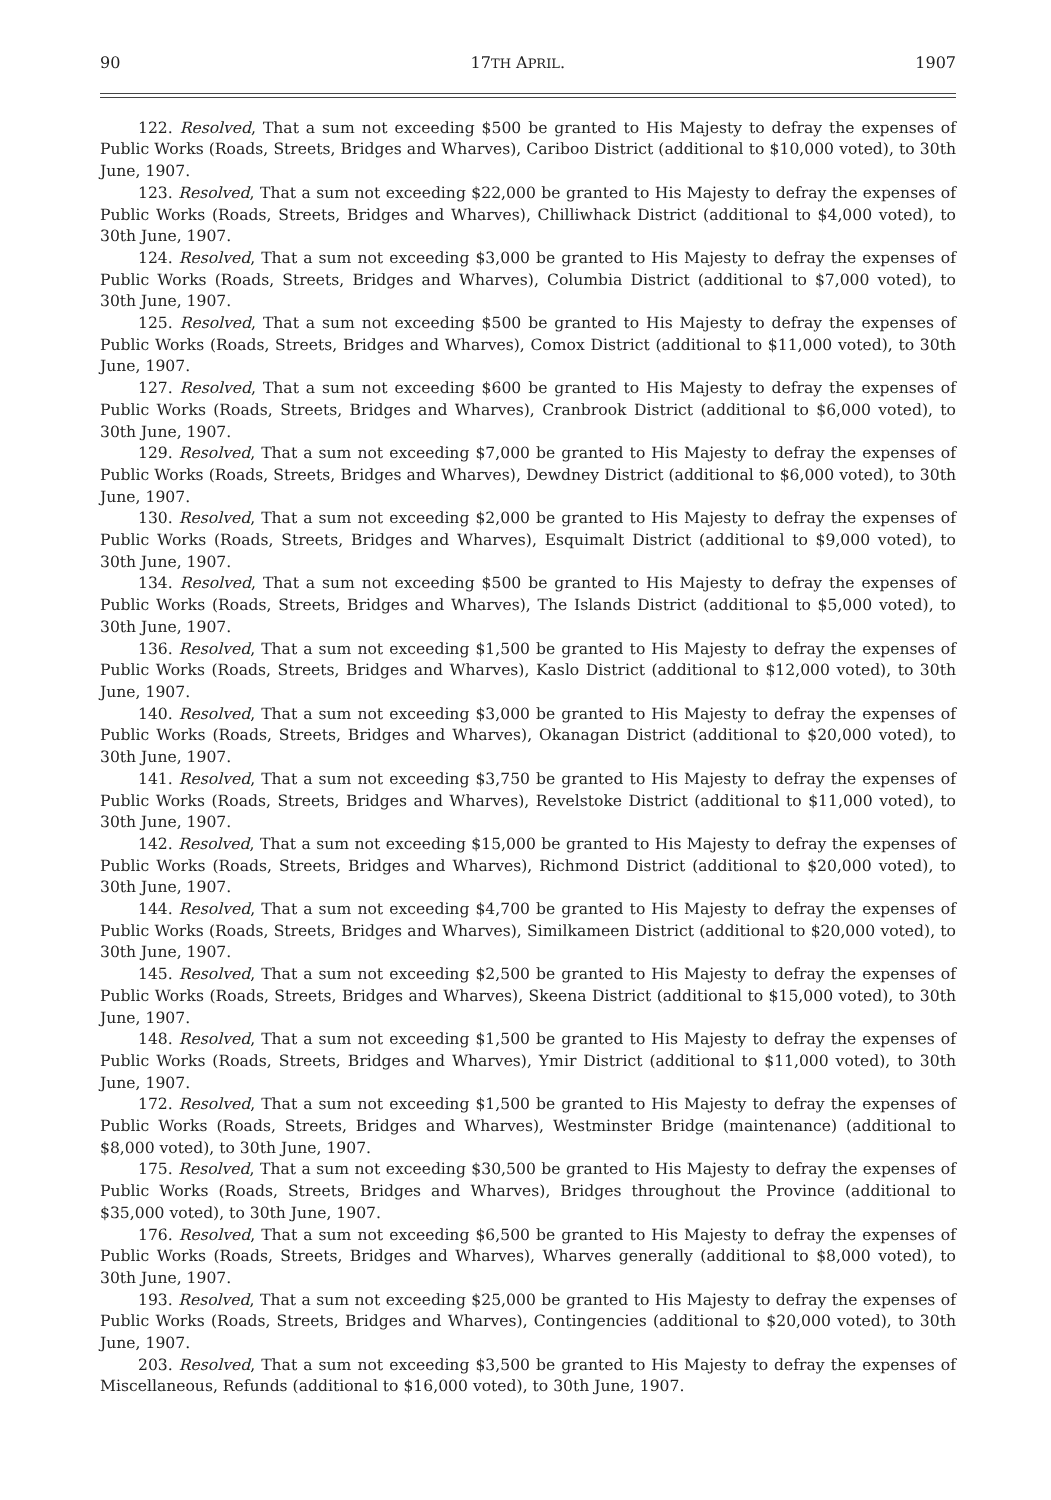90 17TH APRIL. 1907
122. Resolved, That a sum not exceeding $500 be granted to His Majesty to defray the expenses of Public Works (Roads, Streets, Bridges and Wharves), Cariboo District (additional to $10,000 voted), to 30th June, 1907.
123. Resolved, That a sum not exceeding $22,000 be granted to His Majesty to defray the expenses of Public Works (Roads, Streets, Bridges and Wharves), Chilliwhack District (additional to $4,000 voted), to 30th June, 1907.
124. Resolved, That a sum not exceeding $3,000 be granted to His Majesty to defray the expenses of Public Works (Roads, Streets, Bridges and Wharves), Columbia District (additional to $7,000 voted), to 30th June, 1907.
125. Resolved, That a sum not exceeding $500 be granted to His Majesty to defray the expenses of Public Works (Roads, Streets, Bridges and Wharves), Comox District (additional to $11,000 voted), to 30th June, 1907.
127. Resolved, That a sum not exceeding $600 be granted to His Majesty to defray the expenses of Public Works (Roads, Streets, Bridges and Wharves), Cranbrook District (additional to $6,000 voted), to 30th June, 1907.
129. Resolved, That a sum not exceeding $7,000 be granted to His Majesty to defray the expenses of Public Works (Roads, Streets, Bridges and Wharves), Dewdney District (additional to $6,000 voted), to 30th June, 1907.
130. Resolved, That a sum not exceeding $2,000 be granted to His Majesty to defray the expenses of Public Works (Roads, Streets, Bridges and Wharves), Esquimalt District (additional to $9,000 voted), to 30th June, 1907.
134. Resolved, That a sum not exceeding $500 be granted to His Majesty to defray the expenses of Public Works (Roads, Streets, Bridges and Wharves), The Islands District (additional to $5,000 voted), to 30th June, 1907.
136. Resolved, That a sum not exceeding $1,500 be granted to His Majesty to defray the expenses of Public Works (Roads, Streets, Bridges and Wharves), Kaslo District (additional to $12,000 voted), to 30th June, 1907.
140. Resolved, That a sum not exceeding $3,000 be granted to His Majesty to defray the expenses of Public Works (Roads, Streets, Bridges and Wharves), Okanagan District (additional to $20,000 voted), to 30th June, 1907.
141. Resolved, That a sum not exceeding $3,750 be granted to His Majesty to defray the expenses of Public Works (Roads, Streets, Bridges and Wharves), Revelstoke District (additional to $11,000 voted), to 30th June, 1907.
142. Resolved, That a sum not exceeding $15,000 be granted to His Majesty to defray the expenses of Public Works (Roads, Streets, Bridges and Wharves), Richmond District (additional to $20,000 voted), to 30th June, 1907.
144. Resolved, That a sum not exceeding $4,700 be granted to His Majesty to defray the expenses of Public Works (Roads, Streets, Bridges and Wharves), Similkameen District (additional to $20,000 voted), to 30th June, 1907.
145. Resolved, That a sum not exceeding $2,500 be granted to His Majesty to defray the expenses of Public Works (Roads, Streets, Bridges and Wharves), Skeena District (additional to $15,000 voted), to 30th June, 1907.
148. Resolved, That a sum not exceeding $1,500 be granted to His Majesty to defray the expenses of Public Works (Roads, Streets, Bridges and Wharves), Ymir District (additional to $11,000 voted), to 30th June, 1907.
172. Resolved, That a sum not exceeding $1,500 be granted to His Majesty to defray the expenses of Public Works (Roads, Streets, Bridges and Wharves), Westminster Bridge (maintenance) (additional to $8,000 voted), to 30th June, 1907.
175. Resolved, That a sum not exceeding $30,500 be granted to His Majesty to defray the expenses of Public Works (Roads, Streets, Bridges and Wharves), Bridges throughout the Province (additional to $35,000 voted), to 30th June, 1907.
176. Resolved, That a sum not exceeding $6,500 be granted to His Majesty to defray the expenses of Public Works (Roads, Streets, Bridges and Wharves), Wharves generally (additional to $8,000 voted), to 30th June, 1907.
193. Resolved, That a sum not exceeding $25,000 be granted to His Majesty to defray the expenses of Public Works (Roads, Streets, Bridges and Wharves), Contingencies (additional to $20,000 voted), to 30th June, 1907.
203. Resolved, That a sum not exceeding $3,500 be granted to His Majesty to defray the expenses of Miscellaneous, Refunds (additional to $16,000 voted), to 30th June, 1907.